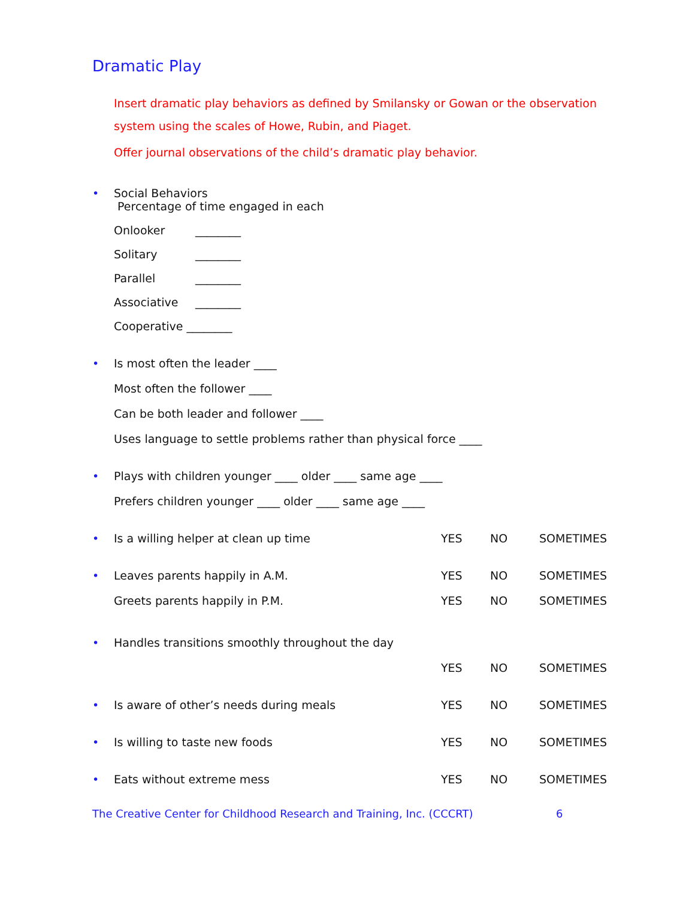Dramatic Play
Insert dramatic play behaviors as defined by Smilansky or Gowan or the observation system using the scales of Howe, Rubin, and Piaget.
Offer journal observations of the child’s dramatic play behavior.
•
Social Behaviors
Percentage of time engaged in each
Onlooker ________
Solitary ________
Parallel ________
Associative ________
Cooperative ________
•
Is most often the leader ____
Most often the follower ____
Can be both leader and follower ____
Uses language to settle problems rather than physical force ____
•
Plays with children younger ____ older ____ same age ____
Prefers children younger ____ older ____ same age ____
•
Is a willing helper at clean up time YES NO SOMETIMES
•
Leaves parents happily in A.M. YES NO SOMETIMES
Greets parents happily in P.M. YES NO SOMETIMES
•
Handles transitions smoothly throughout the day
YES NO SOMETIMES
•
Is aware of other’s needs during meals YES NO SOMETIMES
•
Is willing to taste new foods YES NO SOMETIMES
•
Eats without extreme mess YES NO SOMETIMES
The Creative Center for Childhood Research and Training, Inc. (CCCRT) 6